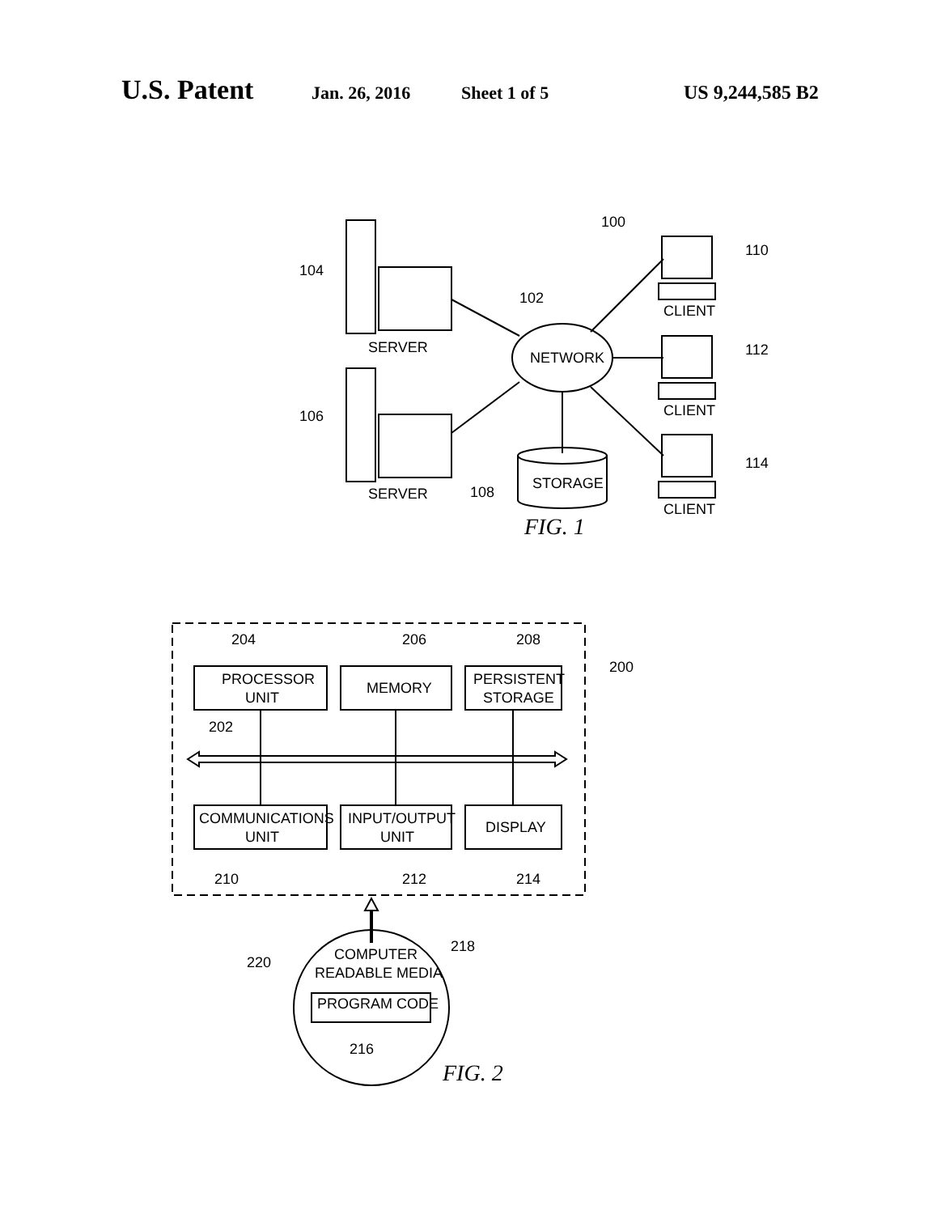U.S. Patent Jan. 26, 2016 Sheet 1 of 5 US 9,244,585 B2
100
104
SERVER
102
NETWORK
110
CLIENT
112
CLIENT
106
SERVER
108
STORAGE
114
CLIENT
FIG. 1
204
206
208
200
PROCESSOR
UNIT
MEMORY
PERSISTENT
STORAGE
202
COMMUNICATIONS
UNIT
INPUT/OUTPUT
UNIT
DISPLAY
210
212
214
COMPUTER
218
220
READABLE MEDIA
PROGRAM CODE
216
FIG. 2